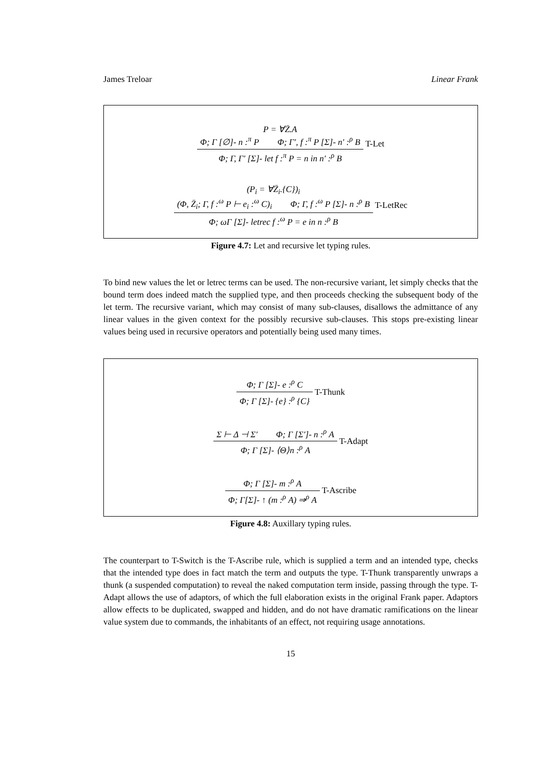James Treloar Linear Frank
P = ∀Z̄.A
Φ; Γ [∅]- n :<sup>π</sup> P Φ; Γ′, f :<sup>π</sup> P [Σ]- n′ :<sup>ρ</sup> B
Φ; Γ, Γ′ [Σ]- let f :<sup>π</sup> P = n in n′ :<sup>ρ</sup> B
T-Let
(P<sub>i</sub> = ∀Z̄<sub>i</sub>.{C})<sub>i</sub>
(Φ, Z̄<sub>i</sub>; Γ, f :<sup>ω</sup> P ⊢ e<sub>i</sub> :<sup>ω</sup> C)<sub>i</sub> Φ; Γ, f :<sup>ω</sup> P [Σ]- n :<sup>ρ</sup> B
Φ; ωΓ [Σ]- letrec f :<sup>ω</sup> P = e in n :<sup>ρ</sup> B
T-LetRec
Figure 4.7: Let and recursive let typing rules.
To bind new values the let or letrec terms can be used. The non-recursive variant, let simply checks that the bound term does indeed match the supplied type, and then proceeds checking the subsequent body of the let term. The recursive variant, which may consist of many sub-clauses, disallows the admittance of any linear values in the given context for the possibly recursive sub-clauses. This stops pre-existing linear values being used in recursive operators and potentially being used many times.
Φ; Γ [Σ]- e :<sup>ρ</sup> C
Φ; Γ [Σ]- {e} :<sup>ρ</sup> {C}
T-Thunk
Σ ⊢ Δ ⊣ Σ′ Φ; Γ [Σ′]- n :<sup>ρ</sup> A
Φ; Γ [Σ]- ⟨Θ⟩n :<sup>ρ</sup> A
T-Adapt
Φ; Γ [Σ]- m :<sup>ρ</sup> A
Φ; Γ[Σ]- ↑ (m :<sup>ρ</sup> A) ⇒<sup>ρ</sup> A
T-Ascribe
Figure 4.8: Auxillary typing rules.
The counterpart to T-Switch is the T-Ascribe rule, which is supplied a term and an intended type, checks that the intended type does in fact match the term and outputs the type. T-Thunk transparently unwraps a thunk (a suspended computation) to reveal the naked computation term inside, passing through the type. T-Adapt allows the use of adaptors, of which the full elaboration exists in the original Frank paper. Adaptors allow effects to be duplicated, swapped and hidden, and do not have dramatic ramifications on the linear value system due to commands, the inhabitants of an effect, not requiring usage annotations.
15